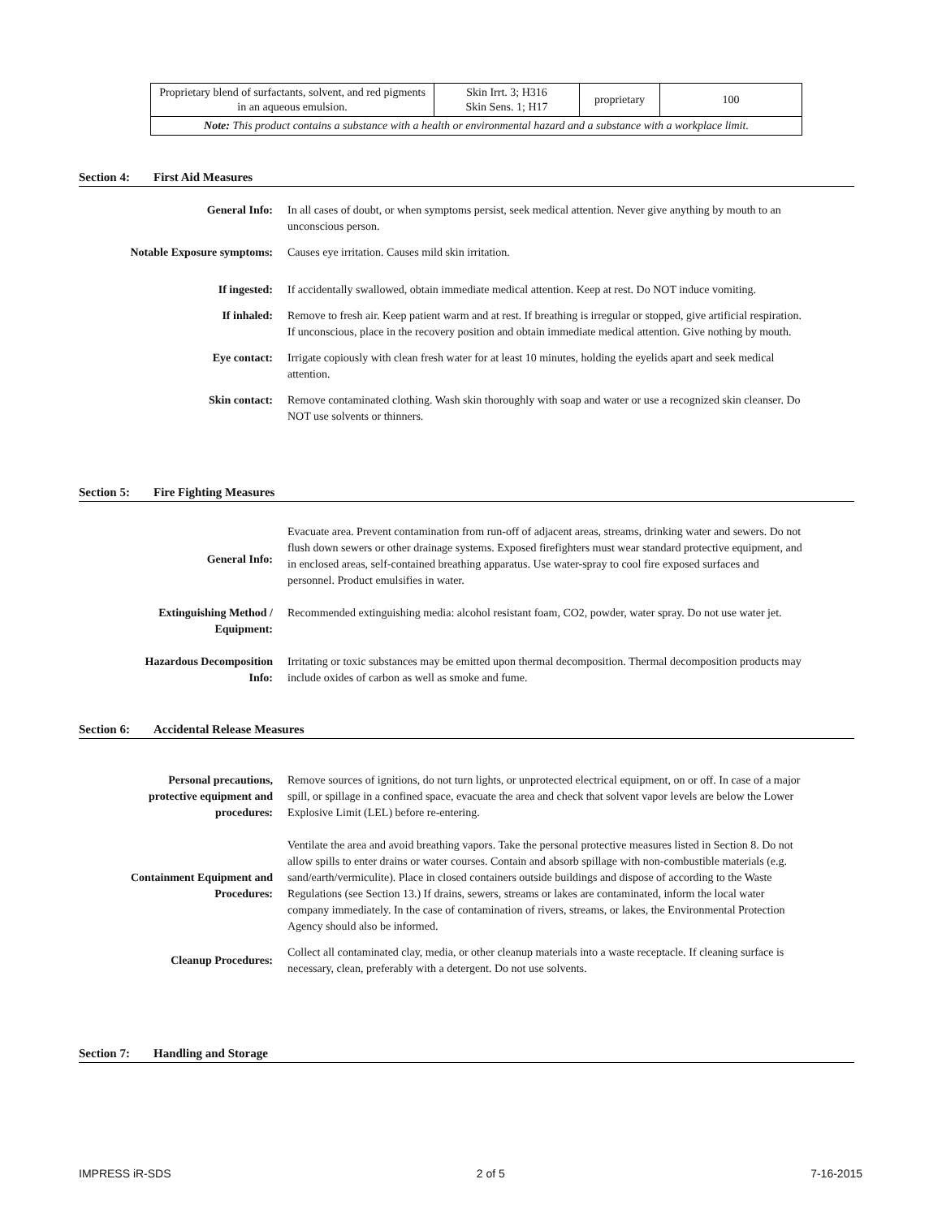| Proprietary blend of surfactants, solvent, and red pigments in an aqueous emulsion. | Skin Irrt. 3; H316 Skin Sens. 1; H17 | proprietary | 100 |
| Note: This product contains a substance with a health or environmental hazard and a substance with a workplace limit. | | | |
Section 4: First Aid Measures
| General Info: | In all cases of doubt, or when symptoms persist, seek medical attention. Never give anything by mouth to an unconscious person. |
| Notable Exposure symptoms: | Causes eye irritation. Causes mild skin irritation. |
| If ingested: | If accidentally swallowed, obtain immediate medical attention. Keep at rest. Do NOT induce vomiting. |
| If inhaled: | Remove to fresh air. Keep patient warm and at rest. If breathing is irregular or stopped, give artificial respiration. If unconscious, place in the recovery position and obtain immediate medical attention. Give nothing by mouth. |
| Eye contact: | Irrigate copiously with clean fresh water for at least 10 minutes, holding the eyelids apart and seek medical attention. |
| Skin contact: | Remove contaminated clothing. Wash skin thoroughly with soap and water or use a recognized skin cleanser. Do NOT use solvents or thinners. |
Section 5: Fire Fighting Measures
| General Info: | Evacuate area. Prevent contamination from run-off of adjacent areas, streams, drinking water and sewers. Do not flush down sewers or other drainage systems. Exposed firefighters must wear standard protective equipment, and in enclosed areas, self-contained breathing apparatus. Use water-spray to cool fire exposed surfaces and personnel. Product emulsifies in water. |
| Extinguishing Method / Equipment: | Recommended extinguishing media: alcohol resistant foam, CO2, powder, water spray. Do not use water jet. |
| Hazardous Decomposition Info: | Irritating or toxic substances may be emitted upon thermal decomposition. Thermal decomposition products may include oxides of carbon as well as smoke and fume. |
Section 6: Accidental Release Measures
| Personal precautions, protective equipment and procedures: | Remove sources of ignitions, do not turn lights, or unprotected electrical equipment, on or off. In case of a major spill, or spillage in a confined space, evacuate the area and check that solvent vapor levels are below the Lower Explosive Limit (LEL) before re-entering. |
| Containment Equipment and Procedures: | Ventilate the area and avoid breathing vapors. Take the personal protective measures listed in Section 8. Do not allow spills to enter drains or water courses. Contain and absorb spillage with non-combustible materials (e.g. sand/earth/vermiculite). Place in closed containers outside buildings and dispose of according to the Waste Regulations (see Section 13.) If drains, sewers, streams or lakes are contaminated, inform the local water company immediately. In the case of contamination of rivers, streams, or lakes, the Environmental Protection Agency should also be informed. |
| Cleanup Procedures: | Collect all contaminated clay, media, or other cleanup materials into a waste receptacle. If cleaning surface is necessary, clean, preferably with a detergent. Do not use solvents. |
Section 7: Handling and Storage
IMPRESS iR-SDS 2 of 5 7-16-2015